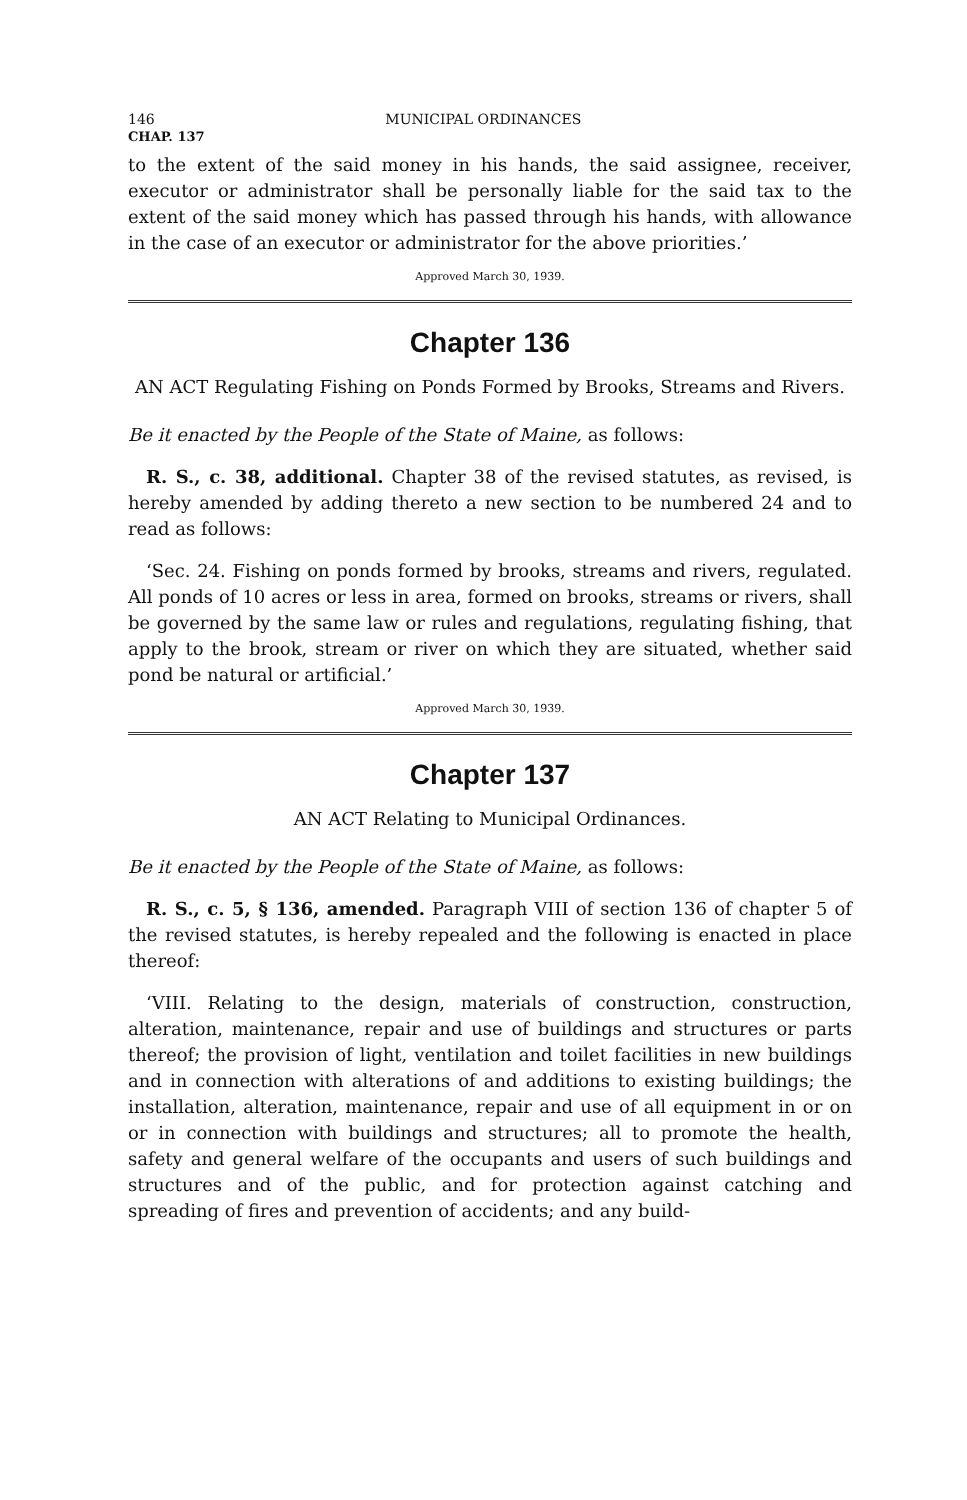146 MUNICIPAL ORDINANCES
CHAP. 137
to the extent of the said money in his hands, the said assignee, receiver, executor or administrator shall be personally liable for the said tax to the extent of the said money which has passed through his hands, with allowance in the case of an executor or administrator for the above priorities.’
Approved March 30, 1939.
Chapter 136
AN ACT Regulating Fishing on Ponds Formed by Brooks, Streams and Rivers.
Be it enacted by the People of the State of Maine, as follows:
R. S., c. 38, additional. Chapter 38 of the revised statutes, as revised, is hereby amended by adding thereto a new section to be numbered 24 and to read as follows:
‘Sec. 24. Fishing on ponds formed by brooks, streams and rivers, regulated. All ponds of 10 acres or less in area, formed on brooks, streams or rivers, shall be governed by the same law or rules and regulations, regulating fishing, that apply to the brook, stream or river on which they are situated, whether said pond be natural or artificial.’
Approved March 30, 1939.
Chapter 137
AN ACT Relating to Municipal Ordinances.
Be it enacted by the People of the State of Maine, as follows:
R. S., c. 5, § 136, amended. Paragraph VIII of section 136 of chapter 5 of the revised statutes, is hereby repealed and the following is enacted in place thereof:
‘VIII. Relating to the design, materials of construction, construction, alteration, maintenance, repair and use of buildings and structures or parts thereof; the provision of light, ventilation and toilet facilities in new buildings and in connection with alterations of and additions to existing buildings; the installation, alteration, maintenance, repair and use of all equipment in or on or in connection with buildings and structures; all to promote the health, safety and general welfare of the occupants and users of such buildings and structures and of the public, and for protection against catching and spreading of fires and prevention of accidents; and any build-